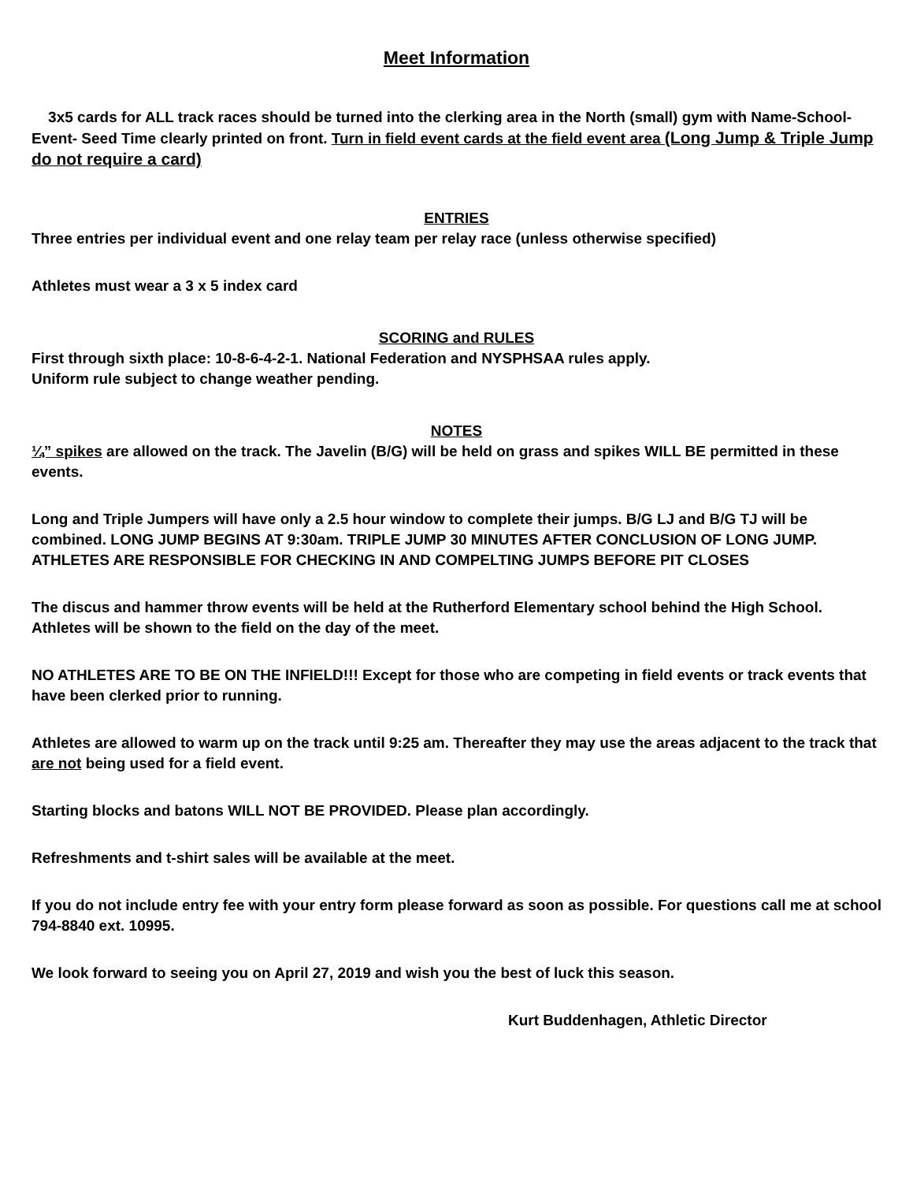Meet Information
3x5 cards for ALL track races should be turned into the clerking area in the North (small) gym with Name-School-Event- Seed Time clearly printed on front. Turn in field event cards at the field event area (Long Jump & Triple Jump do not require a card)
ENTRIES
Three entries per individual event and one relay team per relay race (unless otherwise specified)
Athletes must wear a 3 x 5 index card
SCORING and RULES
First through sixth place: 10-8-6-4-2-1. National Federation and NYSPHSAA rules apply.
Uniform rule subject to change weather pending.
NOTES
¼” spikes are allowed on the track. The Javelin (B/G) will be held on grass and spikes WILL BE permitted in these events.
Long and Triple Jumpers will have only a 2.5 hour window to complete their jumps. B/G LJ and B/G TJ will be combined. LONG JUMP BEGINS AT 9:30am. TRIPLE JUMP 30 MINUTES AFTER CONCLUSION OF LONG JUMP. ATHLETES ARE RESPONSIBLE FOR CHECKING IN AND COMPELTING JUMPS BEFORE PIT CLOSES
The discus and hammer throw events will be held at the Rutherford Elementary school behind the High School. Athletes will be shown to the field on the day of the meet.
NO ATHLETES ARE TO BE ON THE INFIELD!!! Except for those who are competing in field events or track events that have been clerked prior to running.
Athletes are allowed to warm up on the track until 9:25 am. Thereafter they may use the areas adjacent to the track that are not being used for a field event.
Starting blocks and batons WILL NOT BE PROVIDED. Please plan accordingly.
Refreshments and t-shirt sales will be available at the meet.
If you do not include entry fee with your entry form please forward as soon as possible. For questions call me at school 794-8840 ext. 10995.
We look forward to seeing you on April 27, 2019 and wish you the best of luck this season.
Kurt Buddenhagen, Athletic Director